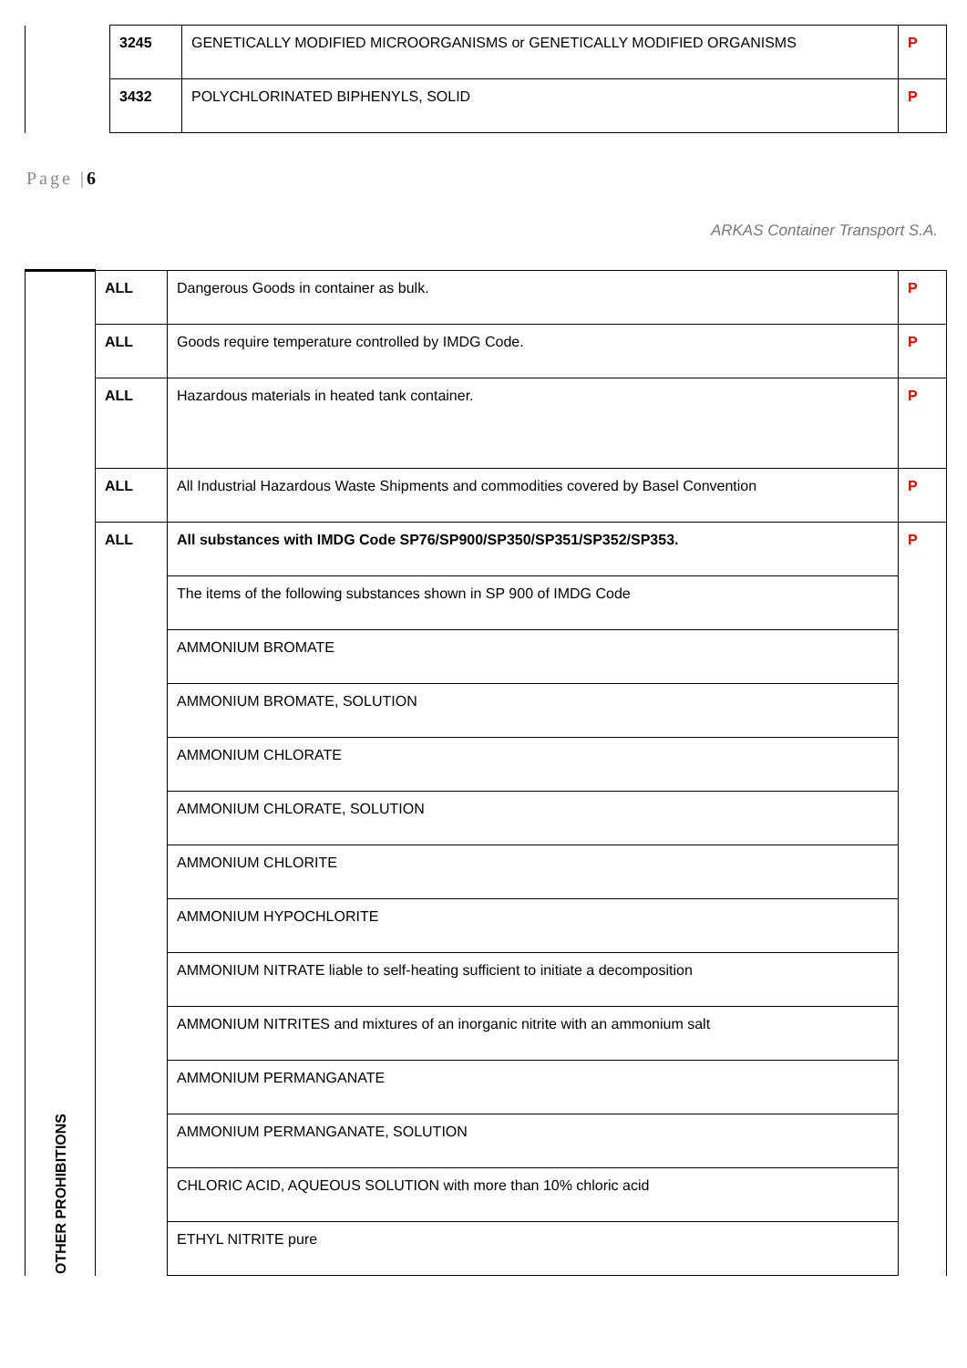| | 3245 | GENETICALLY MODIFIED MICROORGANISMS or GENETICALLY MODIFIED ORGANISMS | P |
| | 3432 | POLYCHLORINATED BIPHENYLS, SOLID | P |
Page |6
ARKAS Container Transport S.A.
| OTHER PROHIBITIONS | ALL | Dangerous Goods in container as bulk. | P |
| | ALL | Goods require temperature controlled by IMDG Code. | P |
| | ALL | Hazardous materials in heated tank container. | P |
| | ALL | All Industrial Hazardous Waste Shipments and commodities covered by Basel Convention | P |
| | ALL | All substances with IMDG Code SP76/SP900/SP350/SP351/SP352/SP353. | P |
| | | The items of the following substances shown in SP 900 of IMDG Code | |
| | | AMMONIUM BROMATE | |
| | | AMMONIUM BROMATE, SOLUTION | |
| | | AMMONIUM CHLORATE | |
| | | AMMONIUM CHLORATE, SOLUTION | |
| | | AMMONIUM CHLORITE | |
| | | AMMONIUM HYPOCHLORITE | |
| | | AMMONIUM NITRATE liable to self-heating sufficient to initiate a decomposition | |
| | | AMMONIUM NITRITES and mixtures of an inorganic nitrite with an ammonium salt | |
| | | AMMONIUM PERMANGANATE | |
| | | AMMONIUM PERMANGANATE, SOLUTION | |
| | | CHLORIC ACID, AQUEOUS SOLUTION with more than 10% chloric acid | |
| | | ETHYL NITRITE pure | |